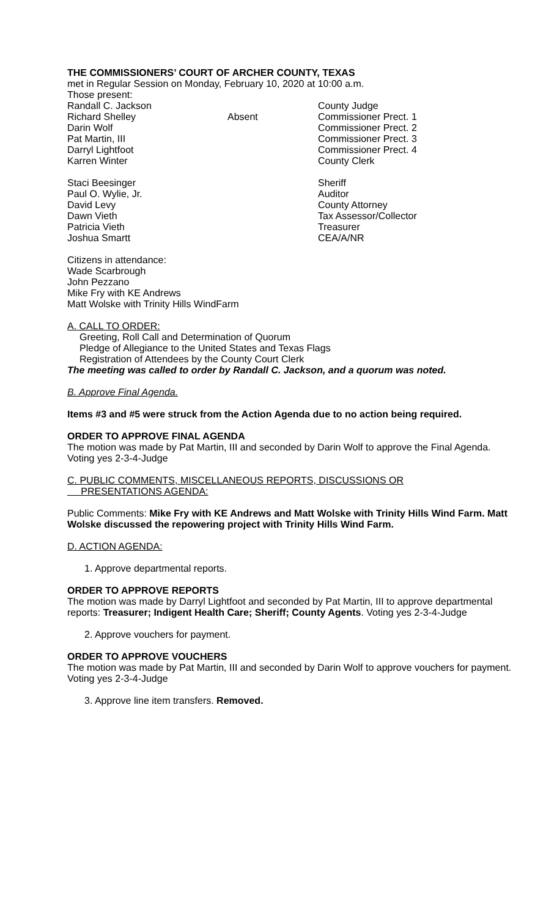THE COMMISSIONERS’ COURT OF ARCHER COUNTY, TEXAS
met in Regular Session on Monday, February 10, 2020 at 10:00 a.m.
Those present:
Randall C. Jackson County Judge
Richard Shelley Absent Commissioner Prect. 1
Darin Wolf Commissioner Prect. 2
Pat Martin, III Commissioner Prect. 3
Darryl Lightfoot Commissioner Prect. 4
Karren Winter County Clerk
Staci Beesinger Sheriff
Paul O. Wylie, Jr. Auditor
David Levy County Attorney
Dawn Vieth Tax Assessor/Collector
Patricia Vieth Treasurer
Joshua Smartt CEA/A/NR
Citizens in attendance:
Wade Scarbrough
John Pezzano
Mike Fry with KE Andrews
Matt Wolske with Trinity Hills WindFarm
A. CALL TO ORDER:
Greeting, Roll Call and Determination of Quorum
Pledge of Allegiance to the United States and Texas Flags
Registration of Attendees by the County Court Clerk
The meeting was called to order by Randall C. Jackson, and a quorum was noted.
B. Approve Final Agenda.
Items #3 and #5 were struck from the Action Agenda due to no action being required.
ORDER TO APPROVE FINAL AGENDA
The motion was made by Pat Martin, III and seconded by Darin Wolf to approve the Final Agenda. Voting yes 2-3-4-Judge
C. PUBLIC COMMENTS, MISCELLANEOUS REPORTS, DISCUSSIONS OR
PRESENTATIONS AGENDA:
Public Comments: Mike Fry with KE Andrews and Matt Wolske with Trinity Hills Wind Farm. Matt Wolske discussed the repowering project with Trinity Hills Wind Farm.
D. ACTION AGENDA:
1. Approve departmental reports.
ORDER TO APPROVE REPORTS
The motion was made by Darryl Lightfoot and seconded by Pat Martin, III to approve departmental reports: Treasurer; Indigent Health Care; Sheriff; County Agents. Voting yes 2-3-4-Judge
2. Approve vouchers for payment.
ORDER TO APPROVE VOUCHERS
The motion was made by Pat Martin, III and seconded by Darin Wolf to approve vouchers for payment. Voting yes 2-3-4-Judge
3. Approve line item transfers. Removed.